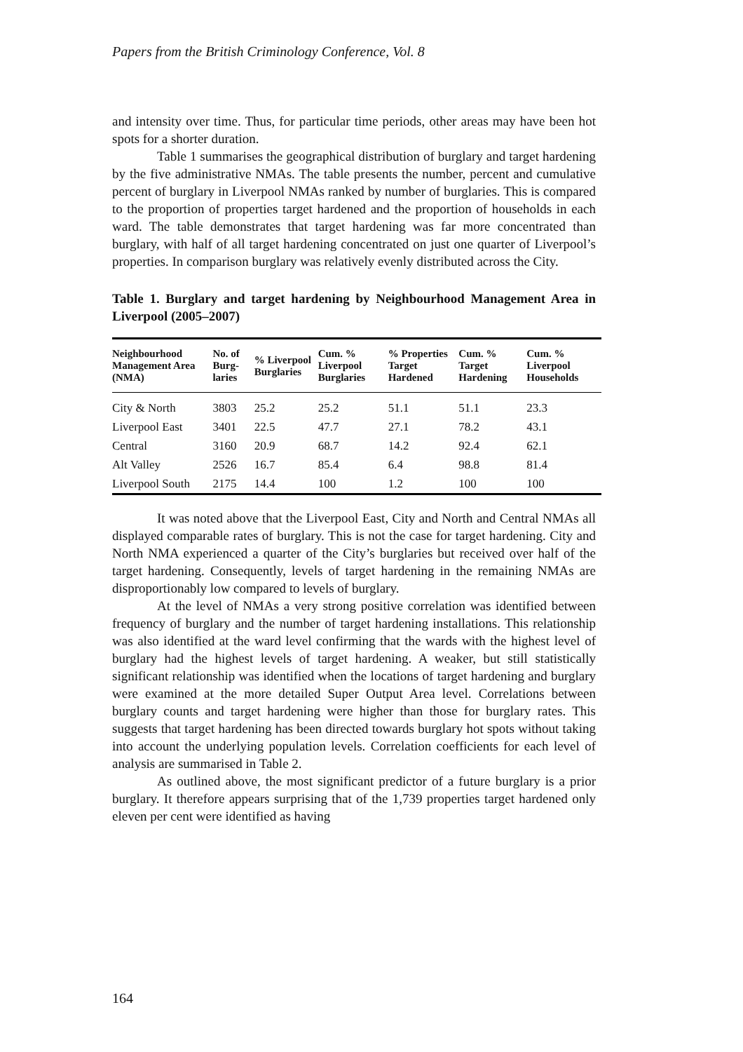Papers from the British Criminology Conference, Vol. 8
and intensity over time. Thus, for particular time periods, other areas may have been hot spots for a shorter duration.
Table 1 summarises the geographical distribution of burglary and target hardening by the five administrative NMAs. The table presents the number, percent and cumulative percent of burglary in Liverpool NMAs ranked by number of burglaries. This is compared to the proportion of properties target hardened and the proportion of households in each ward. The table demonstrates that target hardening was far more concentrated than burglary, with half of all target hardening concentrated on just one quarter of Liverpool’s properties. In comparison burglary was relatively evenly distributed across the City.
Table 1. Burglary and target hardening by Neighbourhood Management Area in Liverpool (2005–2007)
| Neighbourhood Management Area (NMA) | No. of Burg-laries | % Liverpool Burglaries | Cum. % Liverpool Burglaries | % Properties Target Hardened | Cum. % Target Hardening | Cum. % Liverpool Households |
| --- | --- | --- | --- | --- | --- | --- |
| City & North | 3803 | 25.2 | 25.2 | 51.1 | 51.1 | 23.3 |
| Liverpool East | 3401 | 22.5 | 47.7 | 27.1 | 78.2 | 43.1 |
| Central | 3160 | 20.9 | 68.7 | 14.2 | 92.4 | 62.1 |
| Alt Valley | 2526 | 16.7 | 85.4 | 6.4 | 98.8 | 81.4 |
| Liverpool South | 2175 | 14.4 | 100 | 1.2 | 100 | 100 |
It was noted above that the Liverpool East, City and North and Central NMAs all displayed comparable rates of burglary. This is not the case for target hardening. City and North NMA experienced a quarter of the City’s burglaries but received over half of the target hardening. Consequently, levels of target hardening in the remaining NMAs are disproportionably low compared to levels of burglary.
At the level of NMAs a very strong positive correlation was identified between frequency of burglary and the number of target hardening installations. This relationship was also identified at the ward level confirming that the wards with the highest level of burglary had the highest levels of target hardening. A weaker, but still statistically significant relationship was identified when the locations of target hardening and burglary were examined at the more detailed Super Output Area level. Correlations between burglary counts and target hardening were higher than those for burglary rates. This suggests that target hardening has been directed towards burglary hot spots without taking into account the underlying population levels. Correlation coefficients for each level of analysis are summarised in Table 2.
As outlined above, the most significant predictor of a future burglary is a prior burglary. It therefore appears surprising that of the 1,739 properties target hardened only eleven per cent were identified as having
164